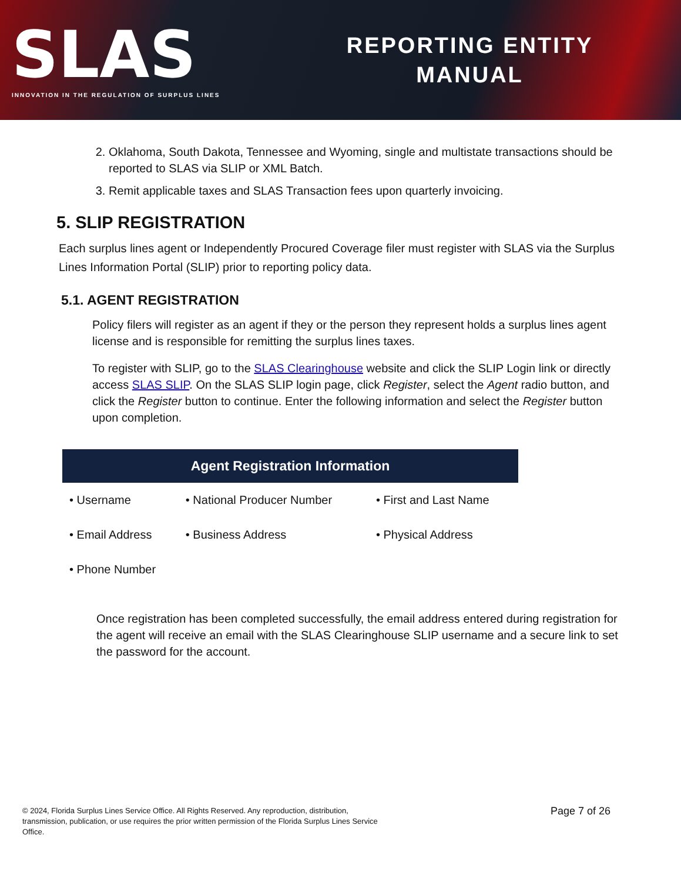SLAS
INNOVATION IN THE REGULATION OF SURPLUS LINES
REPORTING ENTITY
MANUAL
2. Oklahoma, South Dakota, Tennessee and Wyoming, single and multistate transactions should be reported to SLAS via SLIP or XML Batch.
3. Remit applicable taxes and SLAS Transaction fees upon quarterly invoicing.
5. SLIP REGISTRATION
Each surplus lines agent or Independently Procured Coverage filer must register with SLAS via the Surplus Lines Information Portal (SLIP) prior to reporting policy data.
5.1. AGENT REGISTRATION
Policy filers will register as an agent if they or the person they represent holds a surplus lines agent license and is responsible for remitting the surplus lines taxes.
To register with SLIP, go to the SLAS Clearinghouse website and click the SLIP Login link or directly access SLAS SLIP. On the SLAS SLIP login page, click Register, select the Agent radio button, and click the Register button to continue. Enter the following information and select the Register button upon completion.
| Agent Registration Information | | |
| --- | --- | --- |
| • Username | • National Producer Number | • First and Last Name |
| • Email Address | • Business Address | • Physical Address |
| • Phone Number | | |
Once registration has been completed successfully, the email address entered during registration for the agent will receive an email with the SLAS Clearinghouse SLIP username and a secure link to set the password for the account.
© 2024, Florida Surplus Lines Service Office. All Rights Reserved. Any reproduction, distribution, transmission, publication, or use requires the prior written permission of the Florida Surplus Lines Service Office.
Page 7 of 26